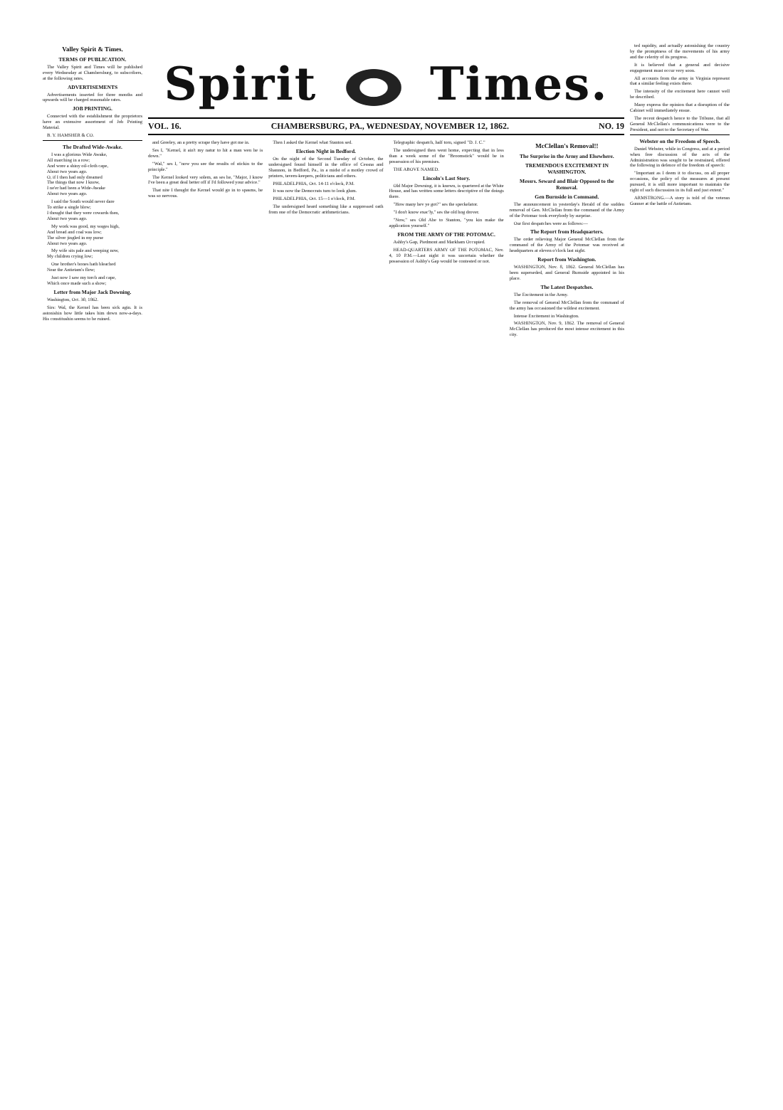Valley Spirit & Times.
TERMS OF PUBLICATION.
The Valley Spirit and Times will be published every Wednesday at Chambersburg, to subscribers, at the following rates.
ADVERTISEMENTS
Advertisements inserted for three months and upwards will be charged reasonable rates.
JOB PRINTING.
Connected with the establishment the proprietors have an extensive assortment of Job Printing Material.
B. Y. HAMSHER & CO.
The Drafted Wide-Awake.
I was a glorious Wide Awake,
All marching in a row;
And wore a shiny oil-cloth cape,
About two years ago.
O, if I then had only dreamed
The things that now I know,
I ne'er had been a Wide-Awake
About two years ago.
I said the South would never dare
To strike a single blow;
I thought that they were cowards then,
About two years ago.
My work was good, my wages high,
And bread and coal was low;
The silver jingled in my purse
About two years ago.
My wife sits pale and weeping now,
My children crying low;
One brother's bones hath bleached
Near the Antietam's flow;
Just now I saw my torch and cape,
Which once made such a show;
Letter from Major Jack Downing.
Washington, Oct. 30, 1862.
Sirs: Wal, the Kernel has been sick agin. It is astonishin how little takes him down now-a-days. His constitushin seems to be ruined.
Spirit Times.
VOL. 16. CHAMBERSBURG, PA., WEDNESDAY, NOVEMBER 12, 1862. NO. 19
and Greeley, an a pretty scrape they have got me in.
Ses I, "Kernel, it ain't my natur to hit a man wen he is down."
"Wal," ses I, "now you see the results of stickin to the principle."
The Kernel looked very solem, an ses he, "Major, I know I've been a great deal better off if I'd followed your advice."
That nite I thought the Kernel would go in to spasms, he was so nervous.
Then I asked the Kernel what Stanton sed.
Election Night in Bedford.
On the night of the Second Tuesday of October, the undersigned found himself in the office of Cessna and Shannon, in Bedford, Pa., in a midst of a motley crowd of printers, tavern-keepers, politicians and others.
PHILADELPHIA, Oct. 14-11 o'clock, P.M.
It was now the Democrats turn to look glum.
PHILADELPHIA, Oct. 15—1 o'clock, P.M.
The undersigned heard something like a suppressed oath from one of the Democratic arithmeticians.
Telegraphic despatch, half torn, signed "D. J. C."
The undersigned then went home, expecting that in less than a week some of the "Broomstick" would be in possession of his premises.
THE ABOVE NAMED.
Lincoln's Last Story.
Old Major Downing, it is known, is quartered at the White House, and has written some letters descriptive of the doings there.
"How many hev ye got?" ses the speckelator.
"I don't know exac'ly," ses the old hog drover.
"Now," ses Old Abe to Stanton, "you kin make the application yourself."
FROM THE ARMY OF THE POTOMAC.
Ashby's Gap, Piedmont and Markham Occupied.
HEAD-QUARTERS ARMY OF THE POTOMAC, Nov. 4, 10 P.M.—Last night it was uncertain whether the possession of Ashby's Gap would be contested or not.
McClellan's Removal!!
The Surprise in the Army and Elsewhere.
TREMENDOUS EXCITEMENT IN WASHINGTON.
Messrs. Seward and Blair Opposed to the Removal.
Gen Burnside in Command.
The announcement in yesterday's Herald of the sudden removal of Gen. McClellan from the command of the Army of the Potomac took everybody by surprise.
Our first despatches were as follows:—
The Report from Headquarters.
The order relieving Major General McClellan from the command of the Army of the Potomac was received at headquarters at eleven o'clock last night.
Report from Washington.
WASHINGTON, Nov. 8, 1862. General McClellan has been superseded, and General Burnside appointed in his place.
The Latest Despatches.
The Excitement in the Army.
The removal of General McClellan from the command of the army has occasioned the wildest excitement.
Intense Excitement in Washington.
WASHINGTON, Nov. 9, 1862. The removal of General McClellan has produced the most intense excitement in this city.
ted rapidity, and actually astonishing the country by the promptness of the movements of his army and the celerity of its progress.
It is believed that a general and decisive engagement must occur very soon.
All accounts from the army in Virginia represent that a similar feeling exists there.
The intensity of the excitement here cannot well be described.
Many express the opinion that a disruption of the Cabinet will immediately ensue.
The recent despatch hence to the Tribune, that all General McClellan's communications were to the President, and not to the Secretary of War.
Webster on the Freedom of Speech.
Daniel Webster, while in Congress, and at a period when free discussion of the acts of the Administration was sought to be restrained, offered the following in defence of the freedom of speech:
"Important as I deem it to discuss, on all proper occasions, the policy of the measures at present pursued, it is still more important to maintain the right of such discussion in its full and just extent."
ARMSTRONG.—A story is told of the veteran Gunner at the battle of Antietam.